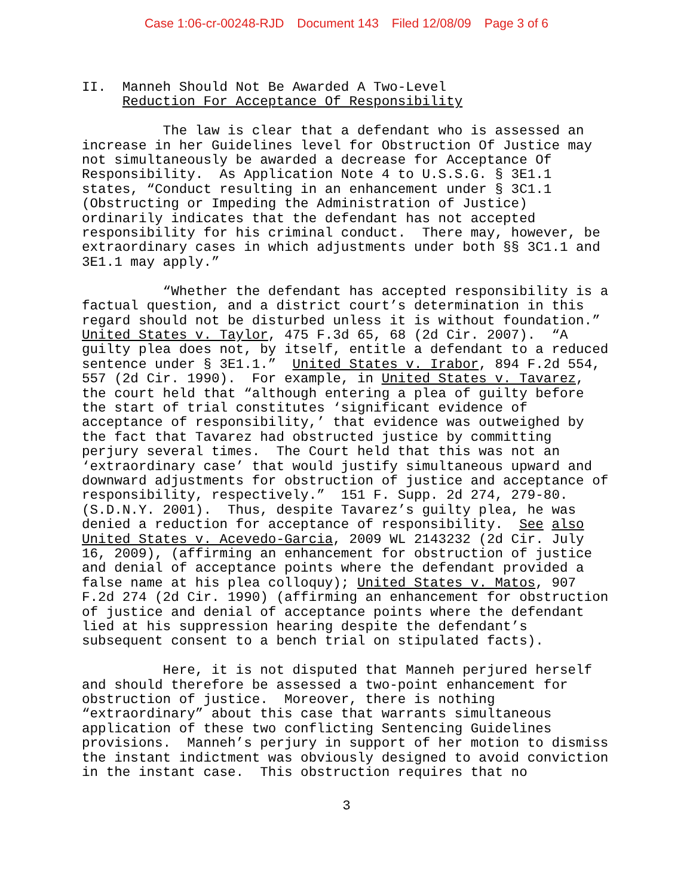Case 1:06-cr-00248-RJD Document 143 Filed 12/08/09 Page 3 of 6
II. Manneh Should Not Be Awarded A Two-Level Reduction For Acceptance Of Responsibility The law is clear that a defendant who is assessed an increase in her Guidelines level for Obstruction Of Justice may not simultaneously be awarded a decrease for Acceptance Of Responsibility. As Application Note 4 to U.S.S.G. § 3E1.1 states, “Conduct resulting in an enhancement under § 3C1.1 (Obstructing or Impeding the Administration of Justice) ordinarily indicates that the defendant has not accepted responsibility for his criminal conduct. There may, however, be extraordinary cases in which adjustments under both §§ 3C1.1 and 3E1.1 may apply.” “Whether the defendant has accepted responsibility is a factual question, and a district court’s determination in this regard should not be disturbed unless it is without foundation.” United States v. Taylor, 475 F.3d 65, 68 (2d Cir. 2007). “A guilty plea does not, by itself, entitle a defendant to a reduced sentence under § 3E1.1.” United States v. Irabor, 894 F.2d 554, 557 (2d Cir. 1990). For example, in United States v. Tavarez, the court held that “although entering a plea of guilty before the start of trial constitutes ‘significant evidence of acceptance of responsibility,’ that evidence was outweighed by the fact that Tavarez had obstructed justice by committing perjury several times. The Court held that this was not an ‘extraordinary case’ that would justify simultaneous upward and downward adjustments for obstruction of justice and acceptance of responsibility, respectively.” 151 F. Supp. 2d 274, 279-80. (S.D.N.Y. 2001). Thus, despite Tavarez’s guilty plea, he was denied a reduction for acceptance of responsibility. See also United States v. Acevedo-Garcia, 2009 WL 2143232 (2d Cir. July 16, 2009), (affirming an enhancement for obstruction of justice and denial of acceptance points where the defendant provided a false name at his plea colloquy); United States v. Matos, 907 F.2d 274 (2d Cir. 1990) (affirming an enhancement for obstruction of justice and denial of acceptance points where the defendant lied at his suppression hearing despite the defendant’s subsequent consent to a bench trial on stipulated facts). Here, it is not disputed that Manneh perjured herself and should therefore be assessed a two-point enhancement for obstruction of justice. Moreover, there is nothing “extraordinary” about this case that warrants simultaneous application of these two conflicting Sentencing Guidelines provisions. Manneh’s perjury in support of her motion to dismiss the instant indictment was obviously designed to avoid conviction in the instant case. This obstruction requires that no
3